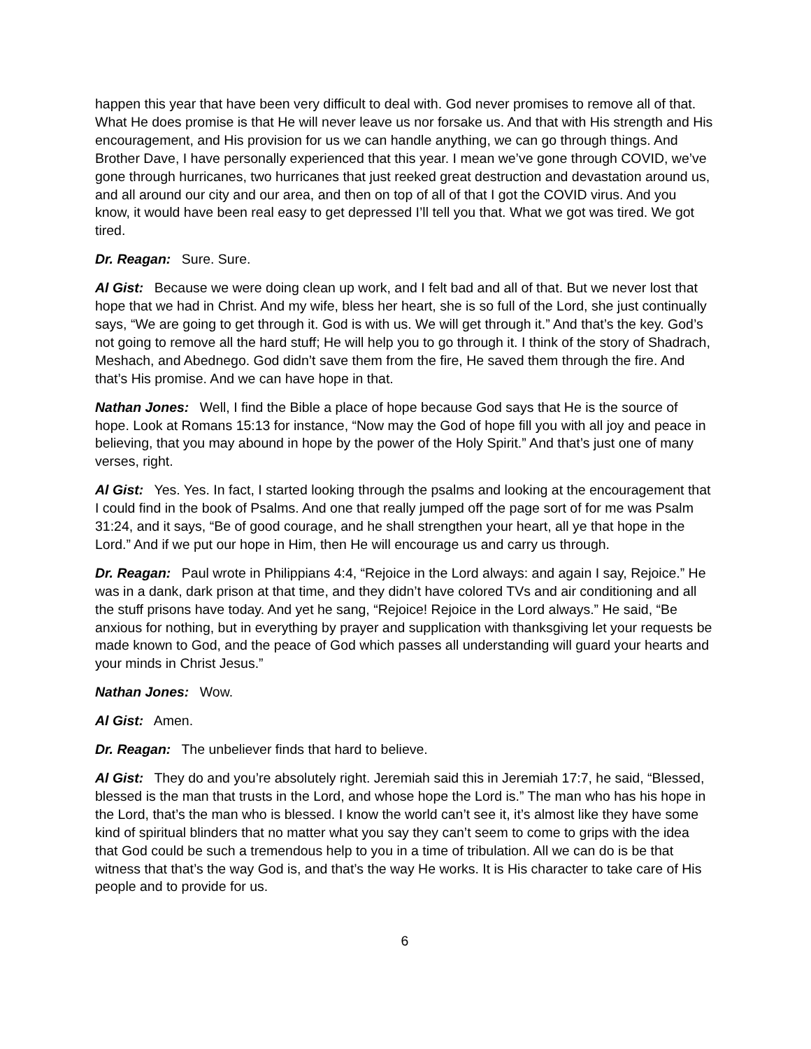happen this year that have been very difficult to deal with. God never promises to remove all of that. What He does promise is that He will never leave us nor forsake us. And that with His strength and His encouragement, and His provision for us we can handle anything, we can go through things. And Brother Dave, I have personally experienced that this year. I mean we’ve gone through COVID, we’ve gone through hurricanes, two hurricanes that just reeked great destruction and devastation around us, and all around our city and our area, and then on top of all of that I got the COVID virus. And you know, it would have been real easy to get depressed I’ll tell you that. What we got was tired. We got tired.
Dr. Reagan: Sure. Sure.
Al Gist: Because we were doing clean up work, and I felt bad and all of that. But we never lost that hope that we had in Christ. And my wife, bless her heart, she is so full of the Lord, she just continually says, “We are going to get through it. God is with us. We will get through it.” And that’s the key. God’s not going to remove all the hard stuff; He will help you to go through it. I think of the story of Shadrach, Meshach, and Abednego. God didn’t save them from the fire, He saved them through the fire. And that’s His promise. And we can have hope in that.
Nathan Jones: Well, I find the Bible a place of hope because God says that He is the source of hope. Look at Romans 15:13 for instance, “Now may the God of hope fill you with all joy and peace in believing, that you may abound in hope by the power of the Holy Spirit.” And that’s just one of many verses, right.
Al Gist: Yes. Yes. In fact, I started looking through the psalms and looking at the encouragement that I could find in the book of Psalms. And one that really jumped off the page sort of for me was Psalm 31:24, and it says, “Be of good courage, and he shall strengthen your heart, all ye that hope in the Lord.” And if we put our hope in Him, then He will encourage us and carry us through.
Dr. Reagan: Paul wrote in Philippians 4:4, “Rejoice in the Lord always: and again I say, Rejoice.” He was in a dank, dark prison at that time, and they didn’t have colored TVs and air conditioning and all the stuff prisons have today. And yet he sang, “Rejoice! Rejoice in the Lord always.” He said, “Be anxious for nothing, but in everything by prayer and supplication with thanksgiving let your requests be made known to God, and the peace of God which passes all understanding will guard your hearts and your minds in Christ Jesus.”
Nathan Jones: Wow.
Al Gist: Amen.
Dr. Reagan: The unbeliever finds that hard to believe.
Al Gist: They do and you’re absolutely right. Jeremiah said this in Jeremiah 17:7, he said, “Blessed, blessed is the man that trusts in the Lord, and whose hope the Lord is.” The man who has his hope in the Lord, that’s the man who is blessed. I know the world can’t see it, it’s almost like they have some kind of spiritual blinders that no matter what you say they can’t seem to come to grips with the idea that God could be such a tremendous help to you in a time of tribulation. All we can do is be that witness that that’s the way God is, and that’s the way He works. It is His character to take care of His people and to provide for us.
6